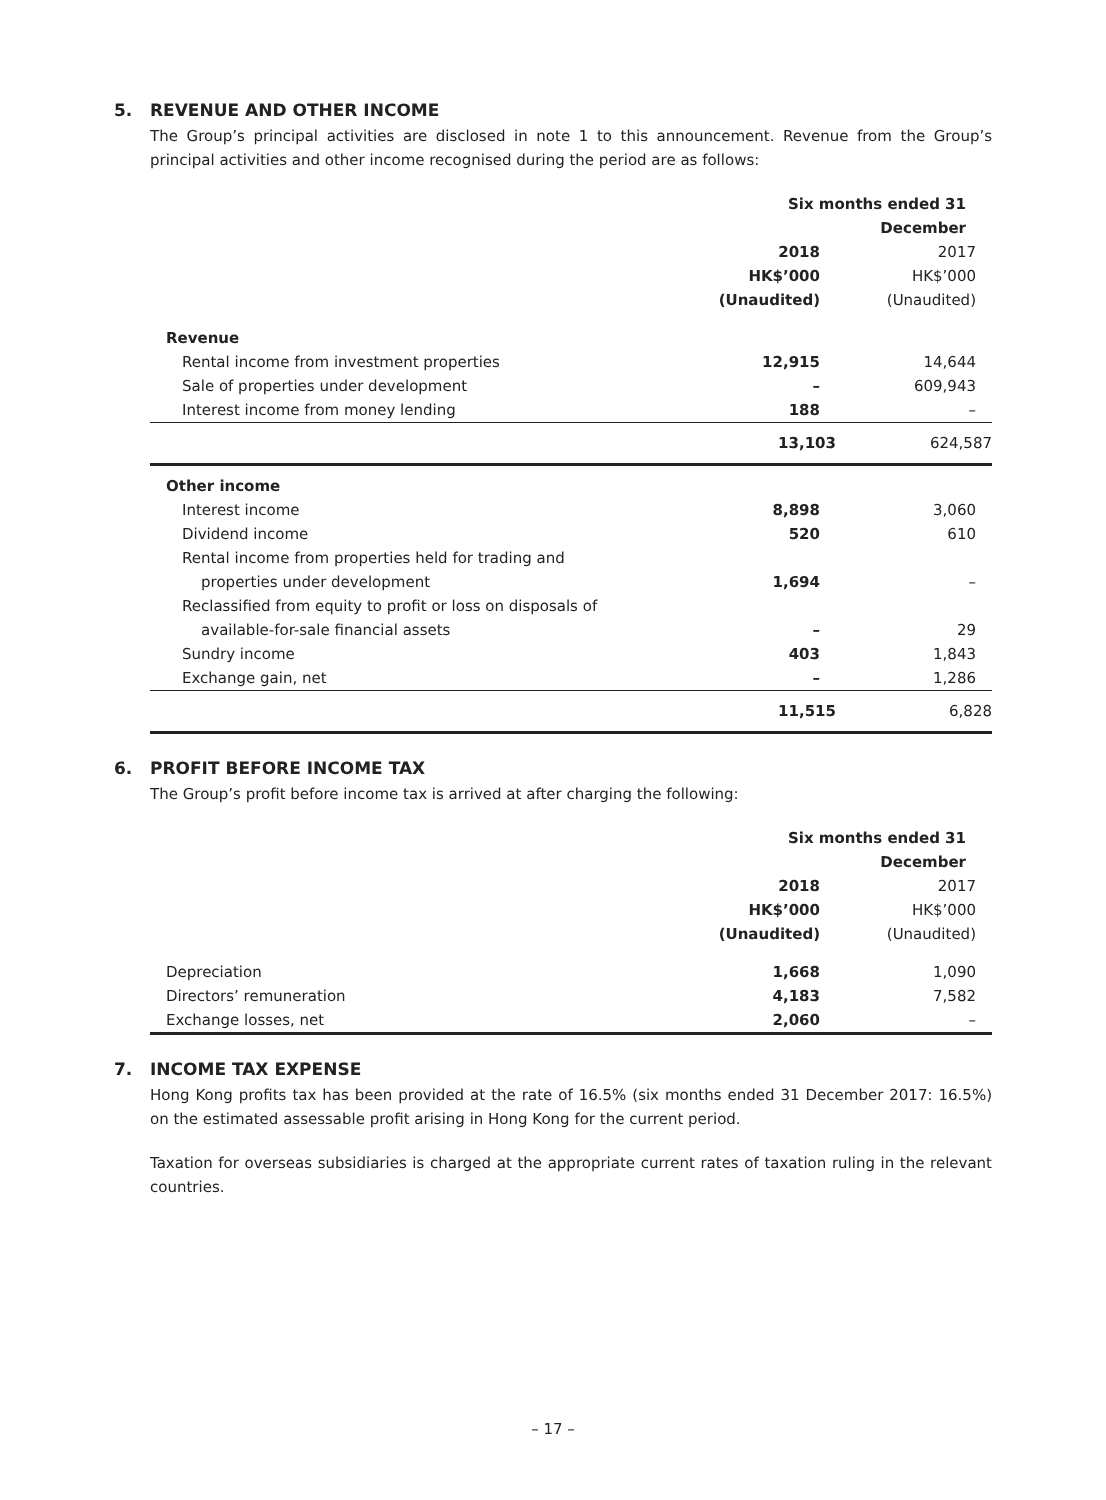5. REVENUE AND OTHER INCOME
The Group’s principal activities are disclosed in note 1 to this announcement. Revenue from the Group’s principal activities and other income recognised during the period are as follows:
| | Six months ended 31 December | |
| --- | --- | --- |
| | 2018 HK$’000 (Unaudited) | 2017 HK$’000 (Unaudited) |
| Revenue | | |
| Rental income from investment properties | 12,915 | 14,644 |
| Sale of properties under development | – | 609,943 |
| Interest income from money lending | 188 | – |
| | 13,103 | 624,587 |
| Other income | | |
| Interest income | 8,898 | 3,060 |
| Dividend income | 520 | 610 |
| Rental income from properties held for trading and properties under development | 1,694 | – |
| Reclassified from equity to profit or loss on disposals of available-for-sale financial assets | – | 29 |
| Sundry income | 403 | 1,843 |
| Exchange gain, net | – | 1,286 |
| | 11,515 | 6,828 |
6. PROFIT BEFORE INCOME TAX
The Group’s profit before income tax is arrived at after charging the following:
| | Six months ended 31 December | |
| --- | --- | --- |
| | 2018 HK$’000 (Unaudited) | 2017 HK$’000 (Unaudited) |
| Depreciation | 1,668 | 1,090 |
| Directors’ remuneration | 4,183 | 7,582 |
| Exchange losses, net | 2,060 | – |
7. INCOME TAX EXPENSE
Hong Kong profits tax has been provided at the rate of 16.5% (six months ended 31 December 2017: 16.5%) on the estimated assessable profit arising in Hong Kong for the current period.
Taxation for overseas subsidiaries is charged at the appropriate current rates of taxation ruling in the relevant countries.
– 17 –